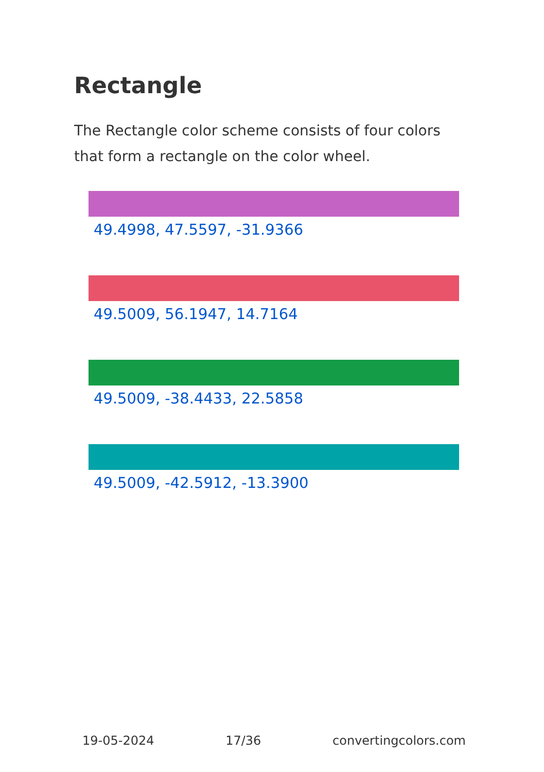Rectangle
The Rectangle color scheme consists of four colors that form a rectangle on the color wheel.
49.4998, 47.5597, -31.9366
49.5009, 56.1947, 14.7164
49.5009, -38.4433, 22.5858
49.5009, -42.5912, -13.3900
19-05-2024 17/36 convertingcolors.com